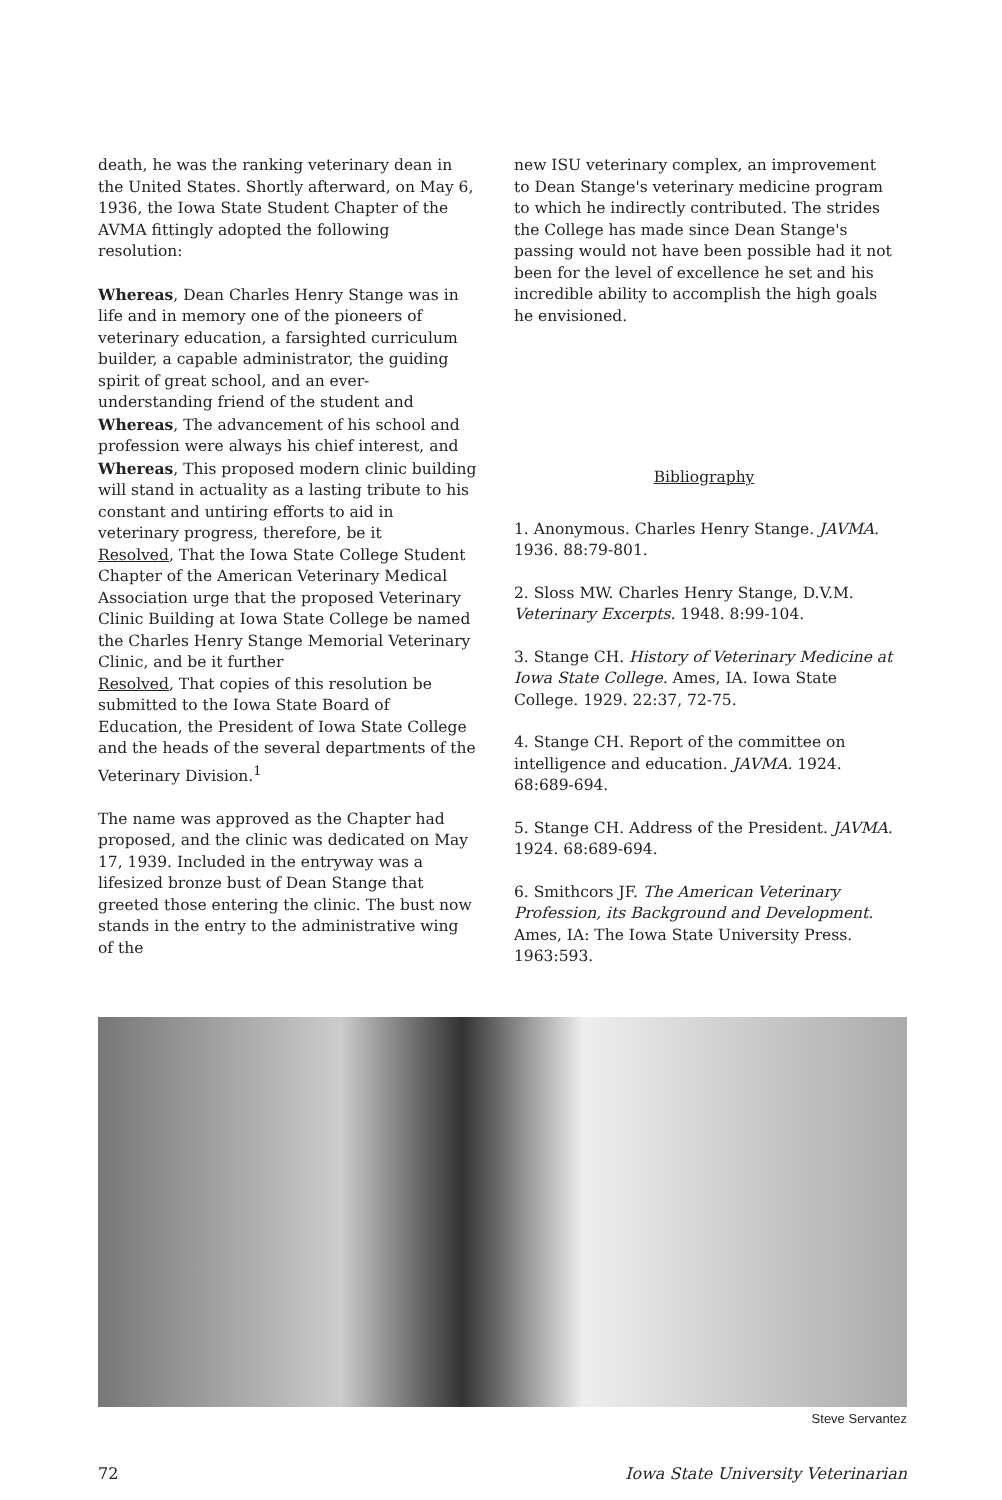death, he was the ranking veterinary dean in the United States. Shortly afterward, on May 6, 1936, the Iowa State Student Chapter of the AVMA fittingly adopted the following resolution:
Whereas, Dean Charles Henry Stange was in life and in memory one of the pioneers of veterinary education, a farsighted curriculum builder, a capable administrator, the guiding spirit of great school, and an ever-understanding friend of the student and
Whereas, The advancement of his school and profession were always his chief interest, and
Whereas, This proposed modern clinic building will stand in actuality as a lasting tribute to his constant and untiring efforts to aid in veterinary progress, therefore, be it
Resolved, That the Iowa State College Student Chapter of the American Veterinary Medical Association urge that the proposed Veterinary Clinic Building at Iowa State College be named the Charles Henry Stange Memorial Veterinary Clinic, and be it further
Resolved, That copies of this resolution be submitted to the Iowa State Board of Education, the President of Iowa State College and the heads of the several departments of the Veterinary Division.<sup>1</sup>
The name was approved as the Chapter had proposed, and the clinic was dedicated on May 17, 1939. Included in the entryway was a lifesized bronze bust of Dean Stange that greeted those entering the clinic. The bust now stands in the entry to the administrative wing of the
new ISU veterinary complex, an improvement to Dean Stange's veterinary medicine program to which he indirectly contributed. The strides the College has made since Dean Stange's passing would not have been possible had it not been for the level of excellence he set and his incredible ability to accomplish the high goals he envisioned.
Bibliography
1. Anonymous. Charles Henry Stange. JAVMA. 1936. 88:79-801.
2. Sloss MW. Charles Henry Stange, D.V.M. Veterinary Excerpts. 1948. 8:99-104.
3. Stange CH. History of Veterinary Medicine at Iowa State College. Ames, IA. Iowa State College. 1929. 22:37, 72-75.
4. Stange CH. Report of the committee on intelligence and education. JAVMA. 1924. 68:689-694.
5. Stange CH. Address of the President. JAVMA. 1924. 68:689-694.
6. Smithcors JF. The American Veterinary Profession, its Background and Development. Ames, IA: The Iowa State University Press. 1963:593.
Steve Servantez
72 Iowa State University Veterinarian